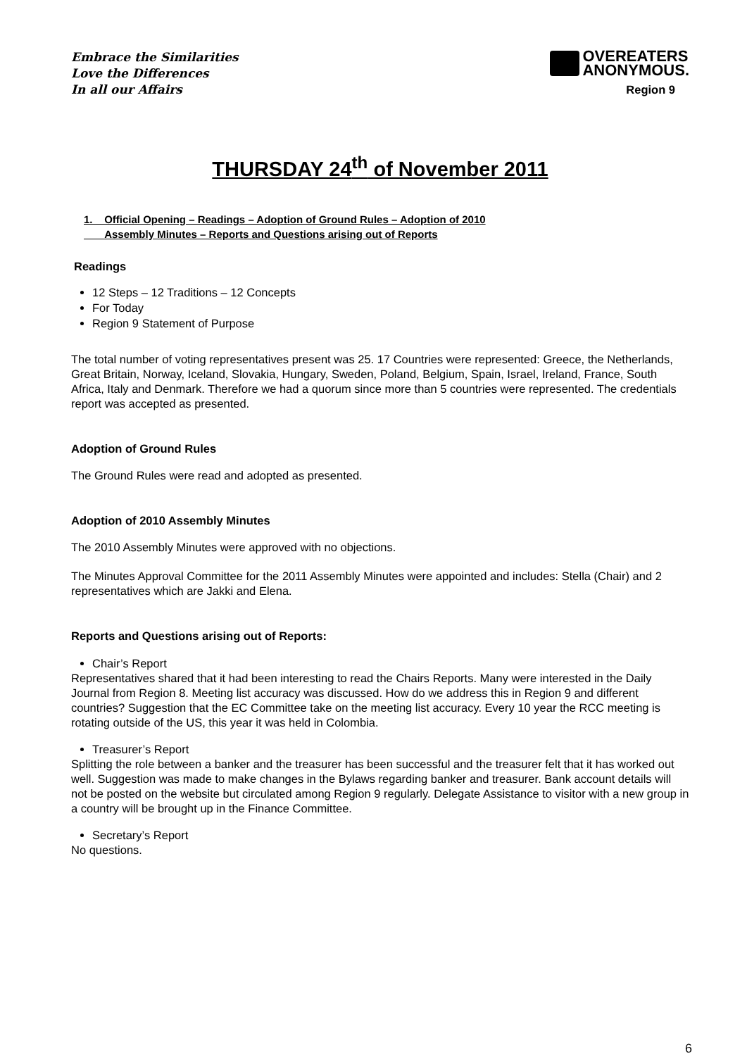Embrace the Similarities
Love the Differences
In all our Affairs
OVEREATERS
ANONYMOUS.
Region 9
THURSDAY 24<sup>th</sup> of November 2011
1. Official Opening – Readings – Adoption of Ground Rules – Adoption of 2010
Assembly Minutes – Reports and Questions arising out of Reports
Readings
12 Steps – 12 Traditions – 12 Concepts
For Today
Region 9 Statement of Purpose
The total number of voting representatives present was 25. 17 Countries were represented: Greece, the Netherlands, Great Britain, Norway, Iceland, Slovakia, Hungary, Sweden, Poland, Belgium, Spain, Israel, Ireland, France, South Africa, Italy and Denmark. Therefore we had a quorum since more than 5 countries were represented. The credentials report was accepted as presented.
Adoption of Ground Rules
The Ground Rules were read and adopted as presented.
Adoption of 2010 Assembly Minutes
The 2010 Assembly Minutes were approved with no objections.
The Minutes Approval Committee for the 2011 Assembly Minutes were appointed and includes: Stella (Chair) and 2 representatives which are Jakki and Elena.
Reports and Questions arising out of Reports:
Chair’s Report
Representatives shared that it had been interesting to read the Chairs Reports. Many were interested in the Daily Journal from Region 8. Meeting list accuracy was discussed. How do we address this in Region 9 and different countries? Suggestion that the EC Committee take on the meeting list accuracy. Every 10 year the RCC meeting is rotating outside of the US, this year it was held in Colombia.
Treasurer’s Report
Splitting the role between a banker and the treasurer has been successful and the treasurer felt that it has worked out well. Suggestion was made to make changes in the Bylaws regarding banker and treasurer. Bank account details will not be posted on the website but circulated among Region 9 regularly. Delegate Assistance to visitor with a new group in a country will be brought up in the Finance Committee.
Secretary’s Report
No questions.
6